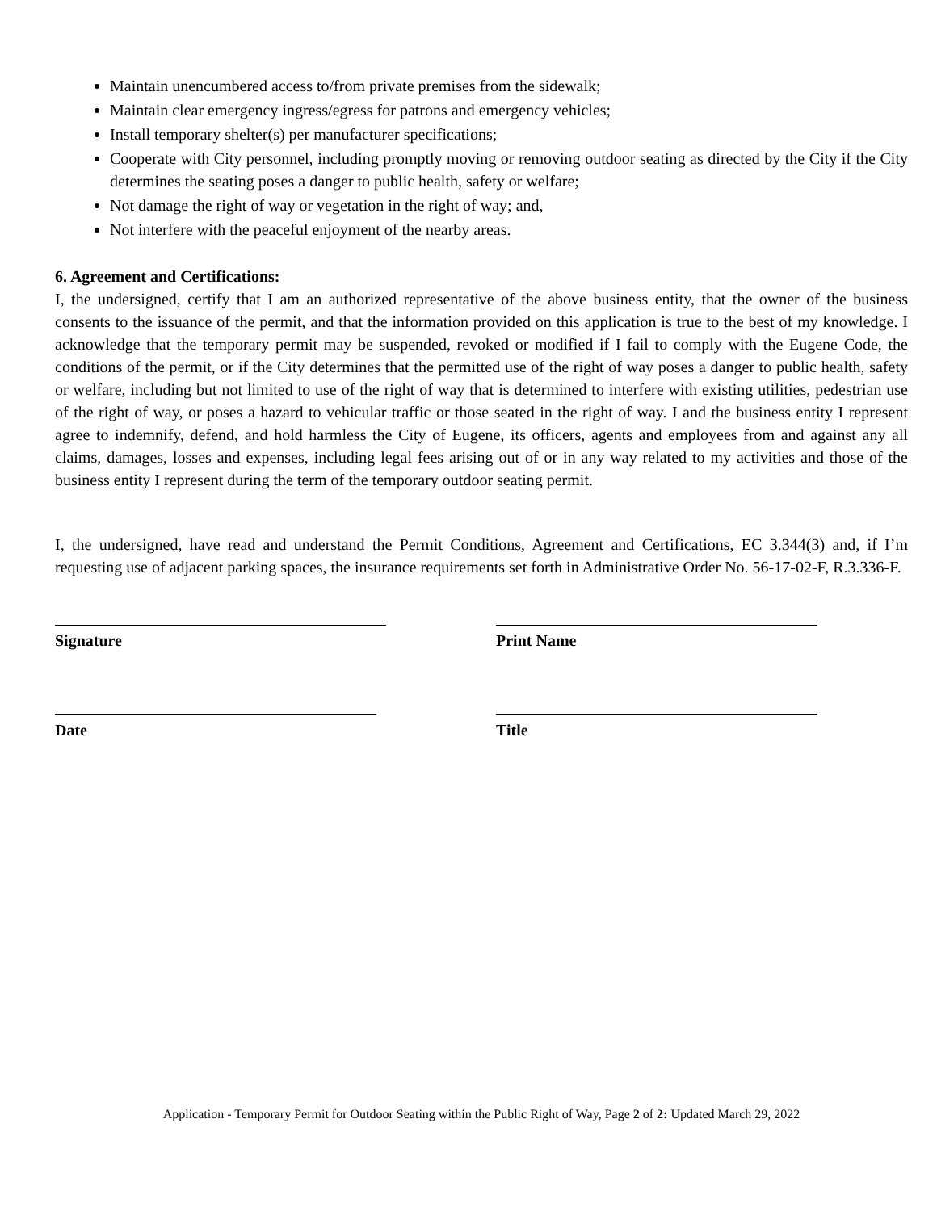Maintain unencumbered access to/from private premises from the sidewalk;
Maintain clear emergency ingress/egress for patrons and emergency vehicles;
Install temporary shelter(s) per manufacturer specifications;
Cooperate with City personnel, including promptly moving or removing outdoor seating as directed by the City if the City determines the seating poses a danger to public health, safety or welfare;
Not damage the right of way or vegetation in the right of way; and,
Not interfere with the peaceful enjoyment of the nearby areas.
6. Agreement and Certifications:
I, the undersigned, certify that I am an authorized representative of the above business entity, that the owner of the business consents to the issuance of the permit, and that the information provided on this application is true to the best of my knowledge. I acknowledge that the temporary permit may be suspended, revoked or modified if I fail to comply with the Eugene Code, the conditions of the permit, or if the City determines that the permitted use of the right of way poses a danger to public health, safety or welfare, including but not limited to use of the right of way that is determined to interfere with existing utilities, pedestrian use of the right of way, or poses a hazard to vehicular traffic or those seated in the right of way. I and the business entity I represent agree to indemnify, defend, and hold harmless the City of Eugene, its officers, agents and employees from and against any all claims, damages, losses and expenses, including legal fees arising out of or in any way related to my activities and those of the business entity I represent during the term of the temporary outdoor seating permit.
I, the undersigned, have read and understand the Permit Conditions, Agreement and Certifications, EC 3.344(3) and, if I’m requesting use of adjacent parking spaces, the insurance requirements set forth in Administrative Order No. 56-17-02-F, R.3.336-F.
Signature Print Name
Date Title
Application - Temporary Permit for Outdoor Seating within the Public Right of Way, Page 2 of 2: Updated March 29, 2022